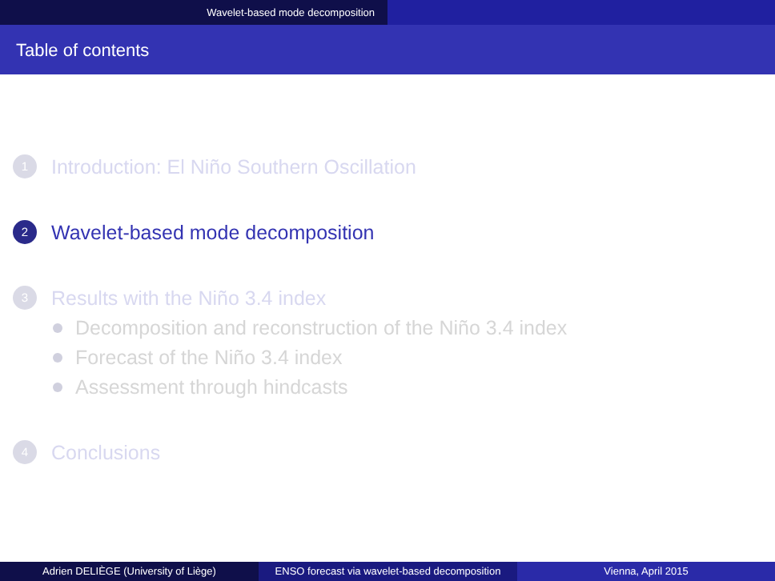Wavelet-based mode decomposition
Table of contents
1 Introduction: El Niño Southern Oscillation
2 Wavelet-based mode decomposition
3 Results with the Niño 3.4 index
Decomposition and reconstruction of the Niño 3.4 index
Forecast of the Niño 3.4 index
Assessment through hindcasts
4 Conclusions
Adrien DELIÈGE (University of Liège) ENSO forecast via wavelet-based decomposition
Vienna, April 2015